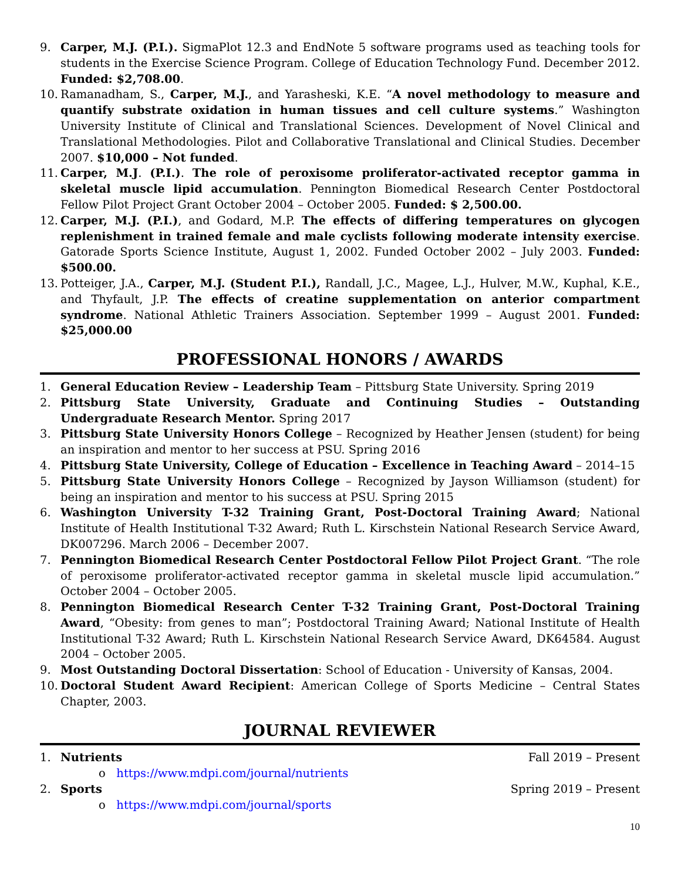9. Carper, M.J. (P.I.). SigmaPlot 12.3 and EndNote 5 software programs used as teaching tools for students in the Exercise Science Program. College of Education Technology Fund. December 2012. Funded: $2,708.00.
10. Ramanadham, S., Carper, M.J., and Yarasheski, K.E. “A novel methodology to measure and quantify substrate oxidation in human tissues and cell culture systems.” Washington University Institute of Clinical and Translational Sciences. Development of Novel Clinical and Translational Methodologies. Pilot and Collaborative Translational and Clinical Studies. December 2007. $10,000 – Not funded.
11. Carper, M.J. (P.I.). The role of peroxisome proliferator-activated receptor gamma in skeletal muscle lipid accumulation. Pennington Biomedical Research Center Postdoctoral Fellow Pilot Project Grant October 2004 – October 2005. Funded: $ 2,500.00.
12. Carper, M.J. (P.I.), and Godard, M.P. The effects of differing temperatures on glycogen replenishment in trained female and male cyclists following moderate intensity exercise. Gatorade Sports Science Institute, August 1, 2002. Funded October 2002 – July 2003. Funded: $500.00.
13. Potteiger, J.A., Carper, M.J. (Student P.I.), Randall, J.C., Magee, L.J., Hulver, M.W., Kuphal, K.E., and Thyfault, J.P. The effects of creatine supplementation on anterior compartment syndrome. National Athletic Trainers Association. September 1999 – August 2001. Funded: $25,000.00
PROFESSIONAL HONORS / AWARDS
1. General Education Review – Leadership Team – Pittsburg State University. Spring 2019
2. Pittsburg State University, Graduate and Continuing Studies – Outstanding Undergraduate Research Mentor. Spring 2017
3. Pittsburg State University Honors College – Recognized by Heather Jensen (student) for being an inspiration and mentor to her success at PSU. Spring 2016
4. Pittsburg State University, College of Education – Excellence in Teaching Award – 2014–15
5. Pittsburg State University Honors College – Recognized by Jayson Williamson (student) for being an inspiration and mentor to his success at PSU. Spring 2015
6. Washington University T-32 Training Grant, Post-Doctoral Training Award; National Institute of Health Institutional T-32 Award; Ruth L. Kirschstein National Research Service Award, DK007296. March 2006 – December 2007.
7. Pennington Biomedical Research Center Postdoctoral Fellow Pilot Project Grant. “The role of peroxisome proliferator-activated receptor gamma in skeletal muscle lipid accumulation.” October 2004 – October 2005.
8. Pennington Biomedical Research Center T-32 Training Grant, Post-Doctoral Training Award, “Obesity: from genes to man”; Postdoctoral Training Award; National Institute of Health Institutional T-32 Award; Ruth L. Kirschstein National Research Service Award, DK64584. August 2004 – October 2005.
9. Most Outstanding Doctoral Dissertation: School of Education - University of Kansas, 2004.
10. Doctoral Student Award Recipient: American College of Sports Medicine – Central States Chapter, 2003.
JOURNAL REVIEWER
1. Nutrients Fall 2019 – Present
o https://www.mdpi.com/journal/nutrients
2. Sports Spring 2019 – Present
o https://www.mdpi.com/journal/sports
10